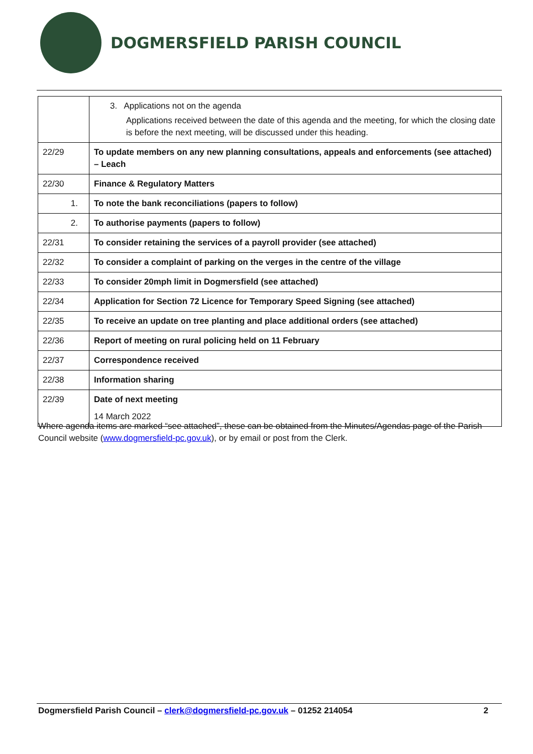DOGMERSFIELD PARISH COUNCIL
| | 3. Applications not on the agenda Applications received between the date of this agenda and the meeting, for which the closing date is before the next meeting, will be discussed under this heading. |
| 22/29 | To update members on any new planning consultations, appeals and enforcements (see attached) – Leach |
| 22/30 | Finance & Regulatory Matters |
| 1. | To note the bank reconciliations (papers to follow) |
| 2. | To authorise payments (papers to follow) |
| 22/31 | To consider retaining the services of a payroll provider (see attached) |
| 22/32 | To consider a complaint of parking on the verges in the centre of the village |
| 22/33 | To consider 20mph limit in Dogmersfield (see attached) |
| 22/34 | Application for Section 72 Licence for Temporary Speed Signing (see attached) |
| 22/35 | To receive an update on tree planting and place additional orders (see attached) |
| 22/36 | Report of meeting on rural policing held on 11 February |
| 22/37 | Correspondence received |
| 22/38 | Information sharing |
| 22/39 | Date of next meeting 14 March 2022 |
Where agenda items are marked “see attached”, these can be obtained from the Minutes/Agendas page of the Parish Council website (www.dogmersfield-pc.gov.uk), or by email or post from the Clerk.
Dogmersfield Parish Council – clerk@dogmersfield-pc.gov.uk – 01252 214054 2